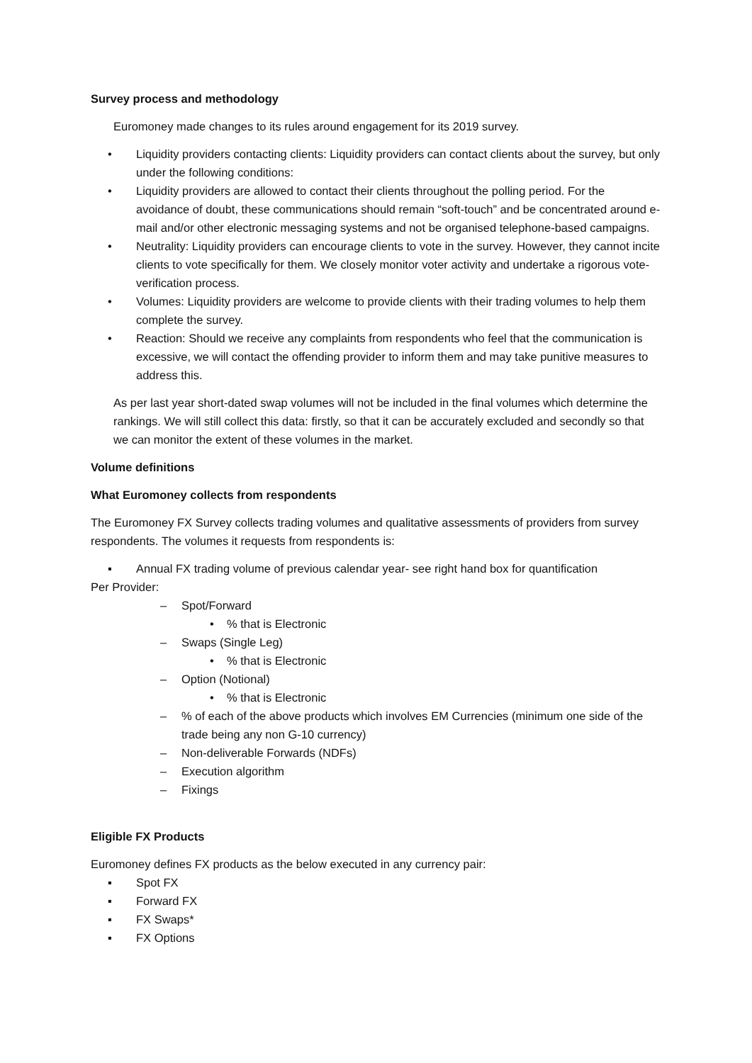Survey process and methodology
Euromoney made changes to its rules around engagement for its 2019 survey.
• Liquidity providers contacting clients: Liquidity providers can contact clients about the survey, but only under the following conditions:
• Liquidity providers are allowed to contact their clients throughout the polling period. For the avoidance of doubt, these communications should remain “soft-touch” and be concentrated around e-mail and/or other electronic messaging systems and not be organised telephone-based campaigns.
• Neutrality: Liquidity providers can encourage clients to vote in the survey. However, they cannot incite clients to vote specifically for them. We closely monitor voter activity and undertake a rigorous vote-verification process.
• Volumes: Liquidity providers are welcome to provide clients with their trading volumes to help them complete the survey.
• Reaction: Should we receive any complaints from respondents who feel that the communication is excessive, we will contact the offending provider to inform them and may take punitive measures to address this.
As per last year short-dated swap volumes will not be included in the final volumes which determine the rankings. We will still collect this data: firstly, so that it can be accurately excluded and secondly so that we can monitor the extent of these volumes in the market.
Volume definitions
What Euromoney collects from respondents
The Euromoney FX Survey collects trading volumes and qualitative assessments of providers from survey respondents. The volumes it requests from respondents is:
▪ Annual FX trading volume of previous calendar year- see right hand box for quantification
Per Provider:
– Spot/Forward
•% that is Electronic
– Swaps (Single Leg)
•% that is Electronic
– Option (Notional)
•% that is Electronic
–% of each of the above products which involves EM Currencies (minimum one side of the trade being any non G-10 currency)
– Non-deliverable Forwards (NDFs)
– Execution algorithm
– Fixings
Eligible FX Products
Euromoney defines FX products as the below executed in any currency pair:
▪ Spot FX
▪ Forward FX
▪ FX Swaps*
▪ FX Options